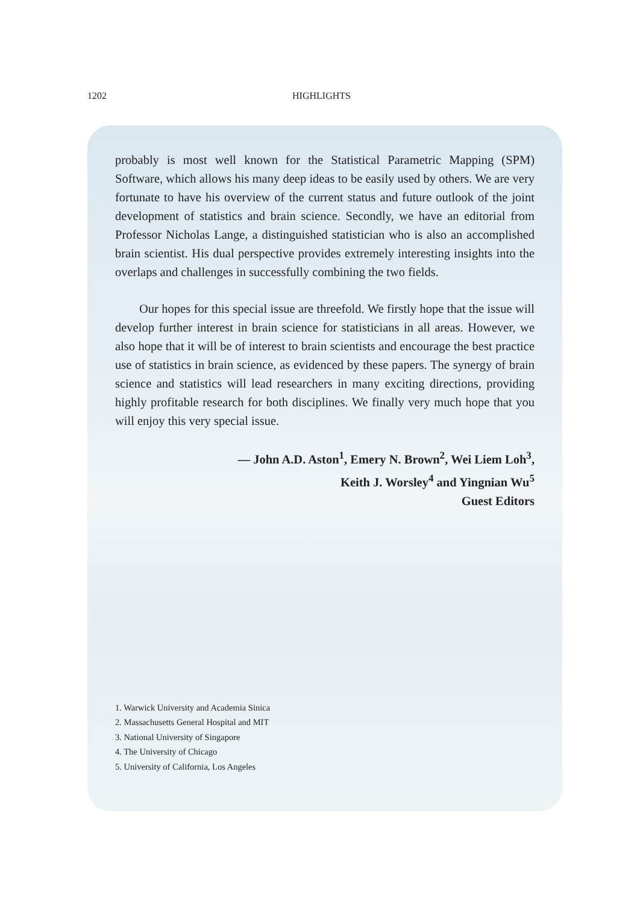1202
HIGHLIGHTS
probably is most well known for the Statistical Parametric Mapping (SPM) Software, which allows his many deep ideas to be easily used by others. We are very fortunate to have his overview of the current status and future outlook of the joint development of statistics and brain science. Secondly, we have an editorial from Professor Nicholas Lange, a distinguished statistician who is also an accomplished brain scientist. His dual perspective provides extremely interesting insights into the overlaps and challenges in successfully combining the two fields.
Our hopes for this special issue are threefold. We firstly hope that the issue will develop further interest in brain science for statisticians in all areas. However, we also hope that it will be of interest to brain scientists and encourage the best practice use of statistics in brain science, as evidenced by these papers. The synergy of brain science and statistics will lead researchers in many exciting directions, providing highly profitable research for both disciplines. We finally very much hope that you will enjoy this very special issue.
— John A.D. Aston<sup>1</sup>, Emery N. Brown<sup>2</sup>, Wei Liem Loh<sup>3</sup>,
Keith J. Worsley<sup>4</sup> and Yingnian Wu<sup>5</sup>
Guest Editors
1. Warwick University and Academia Sinica
2. Massachusetts General Hospital and MIT
3. National University of Singapore
4. The University of Chicago
5. University of California, Los Angeles